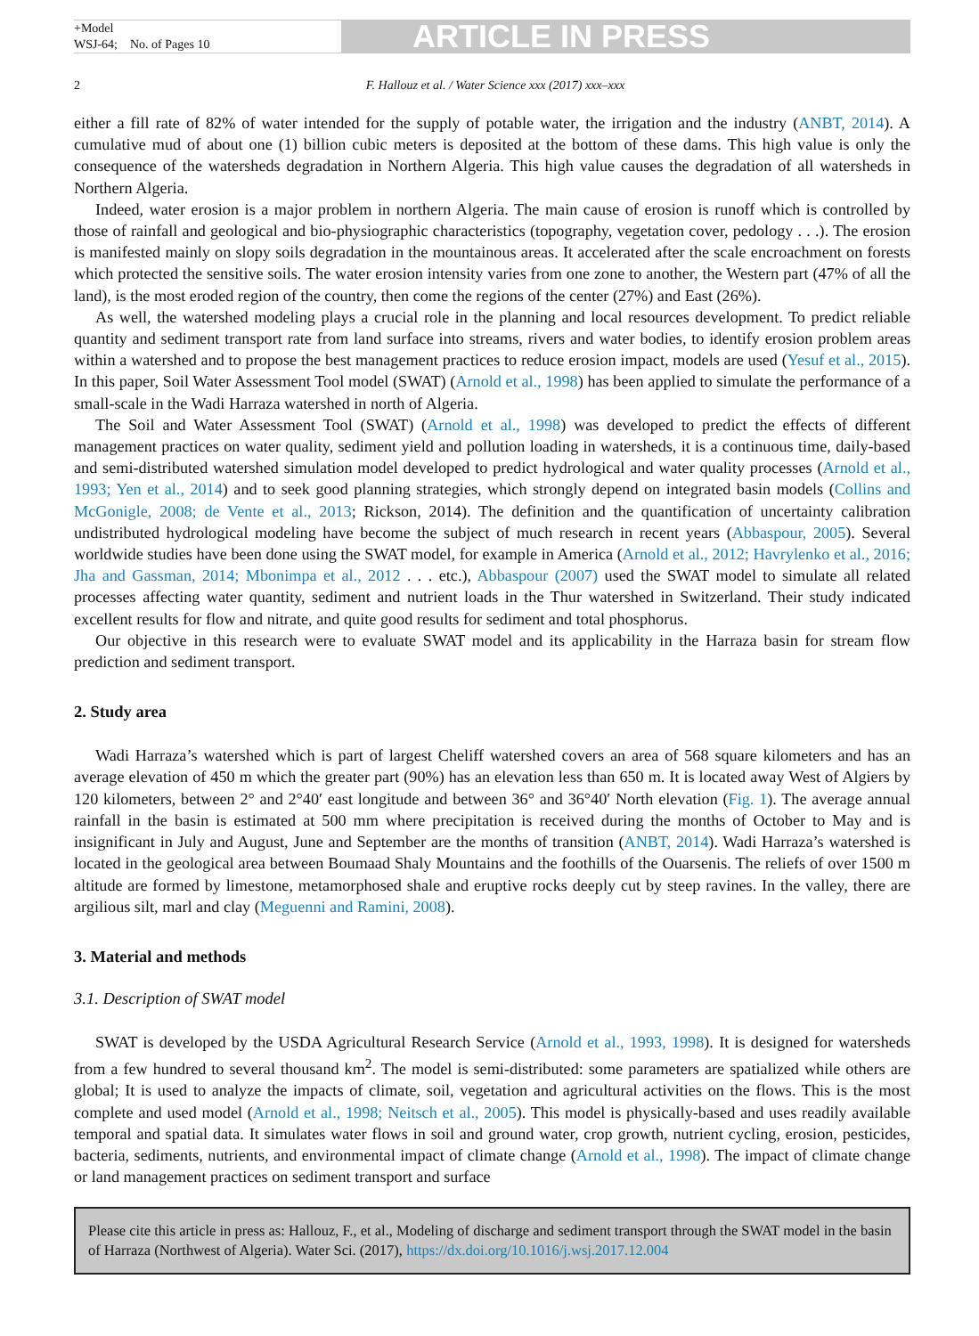+Model
WSJ-64; No. of Pages 10
ARTICLE IN PRESS
2 F. Hallouz et al. / Water Science xxx (2017) xxx–xxx
either a fill rate of 82% of water intended for the supply of potable water, the irrigation and the industry (ANBT, 2014). A cumulative mud of about one (1) billion cubic meters is deposited at the bottom of these dams. This high value is only the consequence of the watersheds degradation in Northern Algeria. This high value causes the degradation of all watersheds in Northern Algeria.
Indeed, water erosion is a major problem in northern Algeria. The main cause of erosion is runoff which is controlled by those of rainfall and geological and bio-physiographic characteristics (topography, vegetation cover, pedology . . .). The erosion is manifested mainly on slopy soils degradation in the mountainous areas. It accelerated after the scale encroachment on forests which protected the sensitive soils. The water erosion intensity varies from one zone to another, the Western part (47% of all the land), is the most eroded region of the country, then come the regions of the center (27%) and East (26%).
As well, the watershed modeling plays a crucial role in the planning and local resources development. To predict reliable quantity and sediment transport rate from land surface into streams, rivers and water bodies, to identify erosion problem areas within a watershed and to propose the best management practices to reduce erosion impact, models are used (Yesuf et al., 2015). In this paper, Soil Water Assessment Tool model (SWAT) (Arnold et al., 1998) has been applied to simulate the performance of a small-scale in the Wadi Harraza watershed in north of Algeria.
The Soil and Water Assessment Tool (SWAT) (Arnold et al., 1998) was developed to predict the effects of different management practices on water quality, sediment yield and pollution loading in watersheds, it is a continuous time, daily-based and semi-distributed watershed simulation model developed to predict hydrological and water quality processes (Arnold et al., 1993; Yen et al., 2014) and to seek good planning strategies, which strongly depend on integrated basin models (Collins and McGonigle, 2008; de Vente et al., 2013; Rickson, 2014). The definition and the quantification of uncertainty calibration undistributed hydrological modeling have become the subject of much research in recent years (Abbaspour, 2005). Several worldwide studies have been done using the SWAT model, for example in America (Arnold et al., 2012; Havrylenko et al., 2016; Jha and Gassman, 2014; Mbonimpa et al., 2012 . . . etc.), Abbaspour (2007) used the SWAT model to simulate all related processes affecting water quantity, sediment and nutrient loads in the Thur watershed in Switzerland. Their study indicated excellent results for flow and nitrate, and quite good results for sediment and total phosphorus.
Our objective in this research were to evaluate SWAT model and its applicability in the Harraza basin for stream flow prediction and sediment transport.
2. Study area
Wadi Harraza’s watershed which is part of largest Cheliff watershed covers an area of 568 square kilometers and has an average elevation of 450 m which the greater part (90%) has an elevation less than 650 m. It is located away West of Algiers by 120 kilometers, between 2° and 2°40′ east longitude and between 36° and 36°40′ North elevation (Fig. 1). The average annual rainfall in the basin is estimated at 500 mm where precipitation is received during the months of October to May and is insignificant in July and August, June and September are the months of transition (ANBT, 2014). Wadi Harraza’s watershed is located in the geological area between Boumaad Shaly Mountains and the foothills of the Ouarsenis. The reliefs of over 1500 m altitude are formed by limestone, metamorphosed shale and eruptive rocks deeply cut by steep ravines. In the valley, there are argilious silt, marl and clay (Meguenni and Ramini, 2008).
3. Material and methods
3.1. Description of SWAT model
SWAT is developed by the USDA Agricultural Research Service (Arnold et al., 1993, 1998). It is designed for watersheds from a few hundred to several thousand km<sup>2</sup>. The model is semi-distributed: some parameters are spatialized while others are global; It is used to analyze the impacts of climate, soil, vegetation and agricultural activities on the flows. This is the most complete and used model (Arnold et al., 1998; Neitsch et al., 2005). This model is physically-based and uses readily available temporal and spatial data. It simulates water flows in soil and ground water, crop growth, nutrient cycling, erosion, pesticides, bacteria, sediments, nutrients, and environmental impact of climate change (Arnold et al., 1998). The impact of climate change or land management practices on sediment transport and surface
Please cite this article in press as: Hallouz, F., et al., Modeling of discharge and sediment transport through the SWAT model in the basin of Harraza (Northwest of Algeria). Water Sci. (2017), https://dx.doi.org/10.1016/j.wsj.2017.12.004